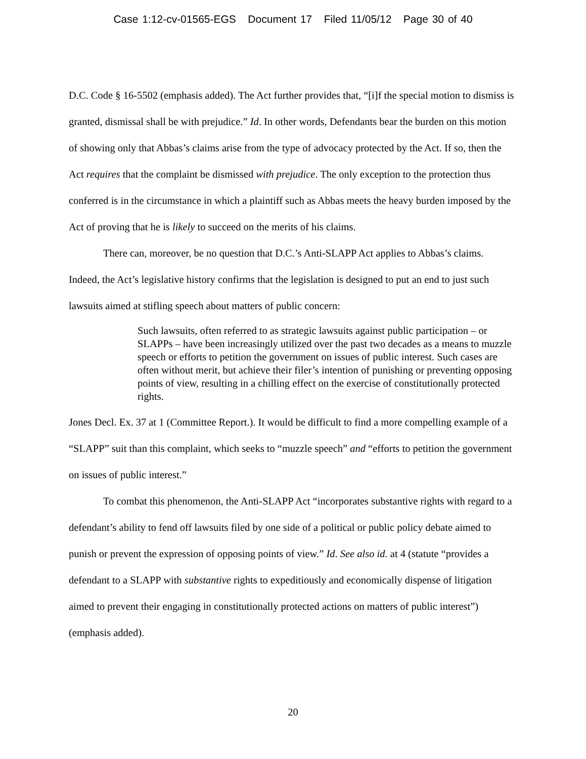Case 1:12-cv-01565-EGS Document 17 Filed 11/05/12 Page 30 of 40
D.C. Code § 16-5502 (emphasis added). The Act further provides that, “[i]f the special motion to dismiss is granted, dismissal shall be with prejudice.” Id. In other words, Defendants bear the burden on this motion of showing only that Abbas’s claims arise from the type of advocacy protected by the Act. If so, then the Act requires that the complaint be dismissed with prejudice. The only exception to the protection thus conferred is in the circumstance in which a plaintiff such as Abbas meets the heavy burden imposed by the Act of proving that he is likely to succeed on the merits of his claims.
There can, moreover, be no question that D.C.’s Anti-SLAPP Act applies to Abbas’s claims. Indeed, the Act’s legislative history confirms that the legislation is designed to put an end to just such lawsuits aimed at stifling speech about matters of public concern:
Such lawsuits, often referred to as strategic lawsuits against public participation – or SLAPPs – have been increasingly utilized over the past two decades as a means to muzzle speech or efforts to petition the government on issues of public interest. Such cases are often without merit, but achieve their filer’s intention of punishing or preventing opposing points of view, resulting in a chilling effect on the exercise of constitutionally protected rights.
Jones Decl. Ex. 37 at 1 (Committee Report.). It would be difficult to find a more compelling example of a “SLAPP” suit than this complaint, which seeks to “muzzle speech” and “efforts to petition the government on issues of public interest.”
To combat this phenomenon, the Anti-SLAPP Act “incorporates substantive rights with regard to a defendant’s ability to fend off lawsuits filed by one side of a political or public policy debate aimed to punish or prevent the expression of opposing points of view.” Id. See also id. at 4 (statute “provides a defendant to a SLAPP with substantive rights to expeditiously and economically dispense of litigation aimed to prevent their engaging in constitutionally protected actions on matters of public interest”) (emphasis added).
20